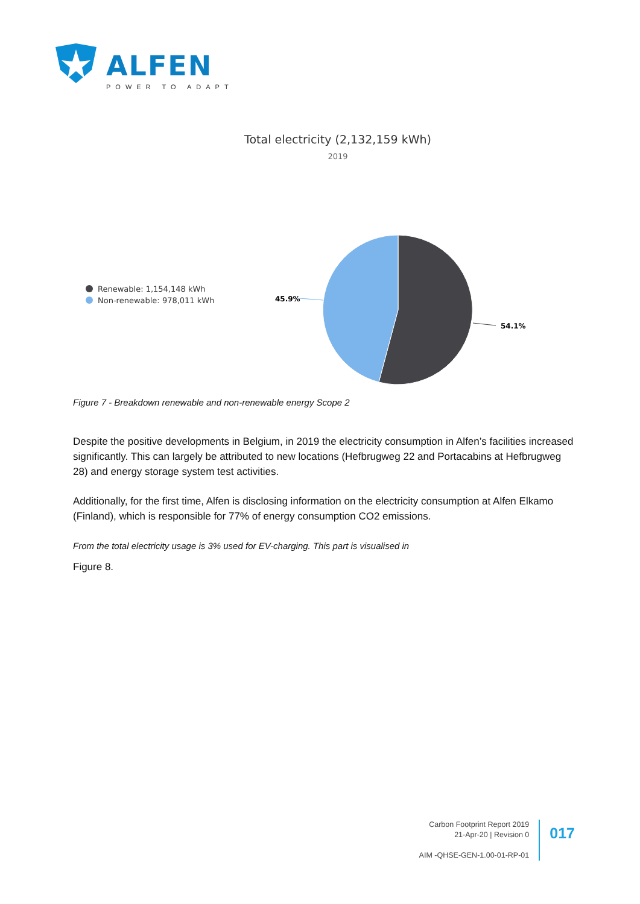ALFEN
POWER TO ADAPT
Total electricity (2,132,159 kWh)
2019
Renewable: 1,154,148 kWh
Non-renewable: 978,011 kWh
45.9%
54.1%
Figure 7 - Breakdown renewable and non-renewable energy Scope 2
Despite the positive developments in Belgium, in 2019 the electricity consumption in Alfen’s facilities increased significantly. This can largely be attributed to new locations (Hefbrugweg 22 and Portacabins at Hefbrugweg 28) and energy storage system test activities.
Additionally, for the first time, Alfen is disclosing information on the electricity consumption at Alfen Elkamo (Finland), which is responsible for 77% of energy consumption CO2 emissions.
From the total electricity usage is 3% used for EV-charging. This part is visualised in
Figure 8.
Carbon Footprint Report 2019
21-Apr-20 | Revision 0
AIM -QHSE-GEN-1.00-01-RP-01
017